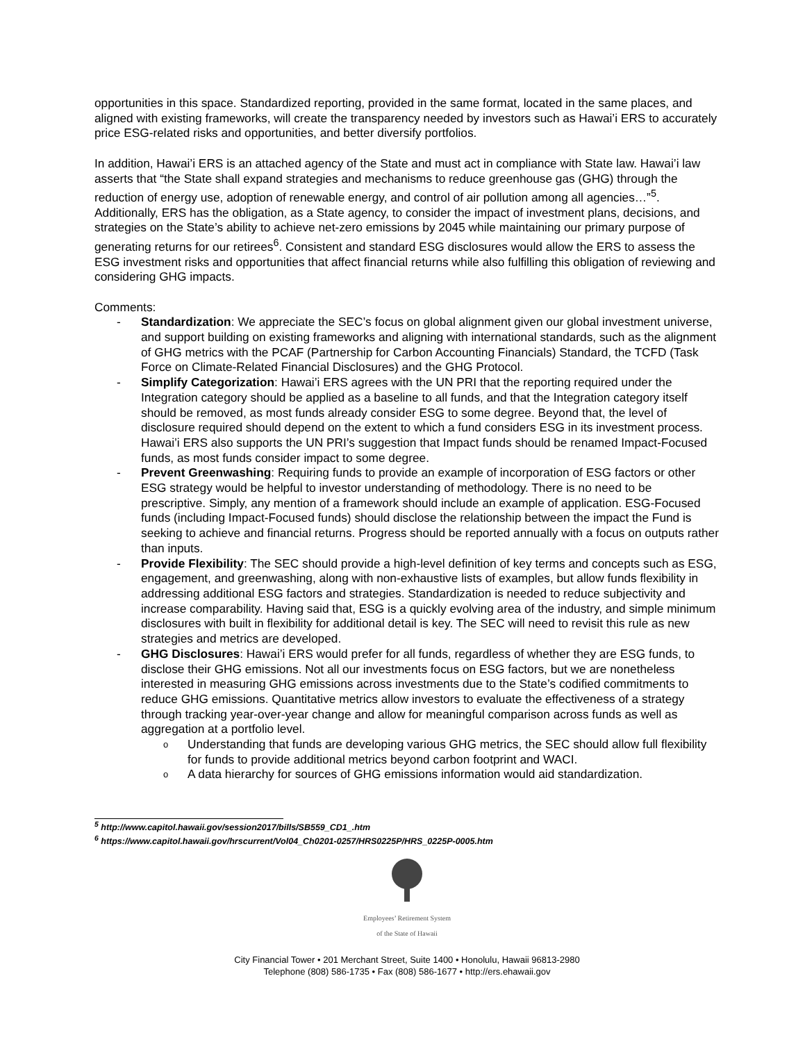opportunities in this space. Standardized reporting, provided in the same format, located in the same places, and aligned with existing frameworks, will create the transparency needed by investors such as Hawai’i ERS to accurately price ESG-related risks and opportunities, and better diversify portfolios.
In addition, Hawai’i ERS is an attached agency of the State and must act in compliance with State law. Hawai’i law asserts that “the State shall expand strategies and mechanisms to reduce greenhouse gas (GHG) through the reduction of energy use, adoption of renewable energy, and control of air pollution among all agencies…”<sup>5</sup>. Additionally, ERS has the obligation, as a State agency, to consider the impact of investment plans, decisions, and strategies on the State’s ability to achieve net-zero emissions by 2045 while maintaining our primary purpose of generating returns for our retirees<sup>6</sup>. Consistent and standard ESG disclosures would allow the ERS to assess the ESG investment risks and opportunities that affect financial returns while also fulfilling this obligation of reviewing and considering GHG impacts.
Comments:
- Standardization: We appreciate the SEC’s focus on global alignment given our global investment universe, and support building on existing frameworks and aligning with international standards, such as the alignment of GHG metrics with the PCAF (Partnership for Carbon Accounting Financials) Standard, the TCFD (Task Force on Climate-Related Financial Disclosures) and the GHG Protocol.
- Simplify Categorization: Hawai’i ERS agrees with the UN PRI that the reporting required under the Integration category should be applied as a baseline to all funds, and that the Integration category itself should be removed, as most funds already consider ESG to some degree. Beyond that, the level of disclosure required should depend on the extent to which a fund considers ESG in its investment process. Hawai’i ERS also supports the UN PRI’s suggestion that Impact funds should be renamed Impact-Focused funds, as most funds consider impact to some degree.
- Prevent Greenwashing: Requiring funds to provide an example of incorporation of ESG factors or other ESG strategy would be helpful to investor understanding of methodology. There is no need to be prescriptive. Simply, any mention of a framework should include an example of application. ESG-Focused funds (including Impact-Focused funds) should disclose the relationship between the impact the Fund is seeking to achieve and financial returns. Progress should be reported annually with a focus on outputs rather than inputs.
- Provide Flexibility: The SEC should provide a high-level definition of key terms and concepts such as ESG, engagement, and greenwashing, along with non-exhaustive lists of examples, but allow funds flexibility in addressing additional ESG factors and strategies. Standardization is needed to reduce subjectivity and increase comparability. Having said that, ESG is a quickly evolving area of the industry, and simple minimum disclosures with built in flexibility for additional detail is key. The SEC will need to revisit this rule as new strategies and metrics are developed.
- GHG Disclosures: Hawai’i ERS would prefer for all funds, regardless of whether they are ESG funds, to disclose their GHG emissions. Not all our investments focus on ESG factors, but we are nonetheless interested in measuring GHG emissions across investments due to the State’s codified commitments to reduce GHG emissions. Quantitative metrics allow investors to evaluate the effectiveness of a strategy through tracking year-over-year change and allow for meaningful comparison across funds as well as aggregation at a portfolio level.
o
Understanding that funds are developing various GHG metrics, the SEC should allow full flexibility for funds to provide additional metrics beyond carbon footprint and WACI.
o
A data hierarchy for sources of GHG emissions information would aid standardization.
<sup>5</sup> http://www.capitol.hawaii.gov/session2017/bills/SB559_CD1_.htm
<sup>6</sup> https://www.capitol.hawaii.gov/hrscurrent/Vol04_Ch0201-0257/HRS0225P/HRS_0225P-0005.htm
Employees’ Retirement System
of the State of Hawaii
City Financial Tower • 201 Merchant Street, Suite 1400 • Honolulu, Hawaii 96813-2980
Telephone (808) 586-1735 • Fax (808) 586-1677 • http://ers.ehawaii.gov